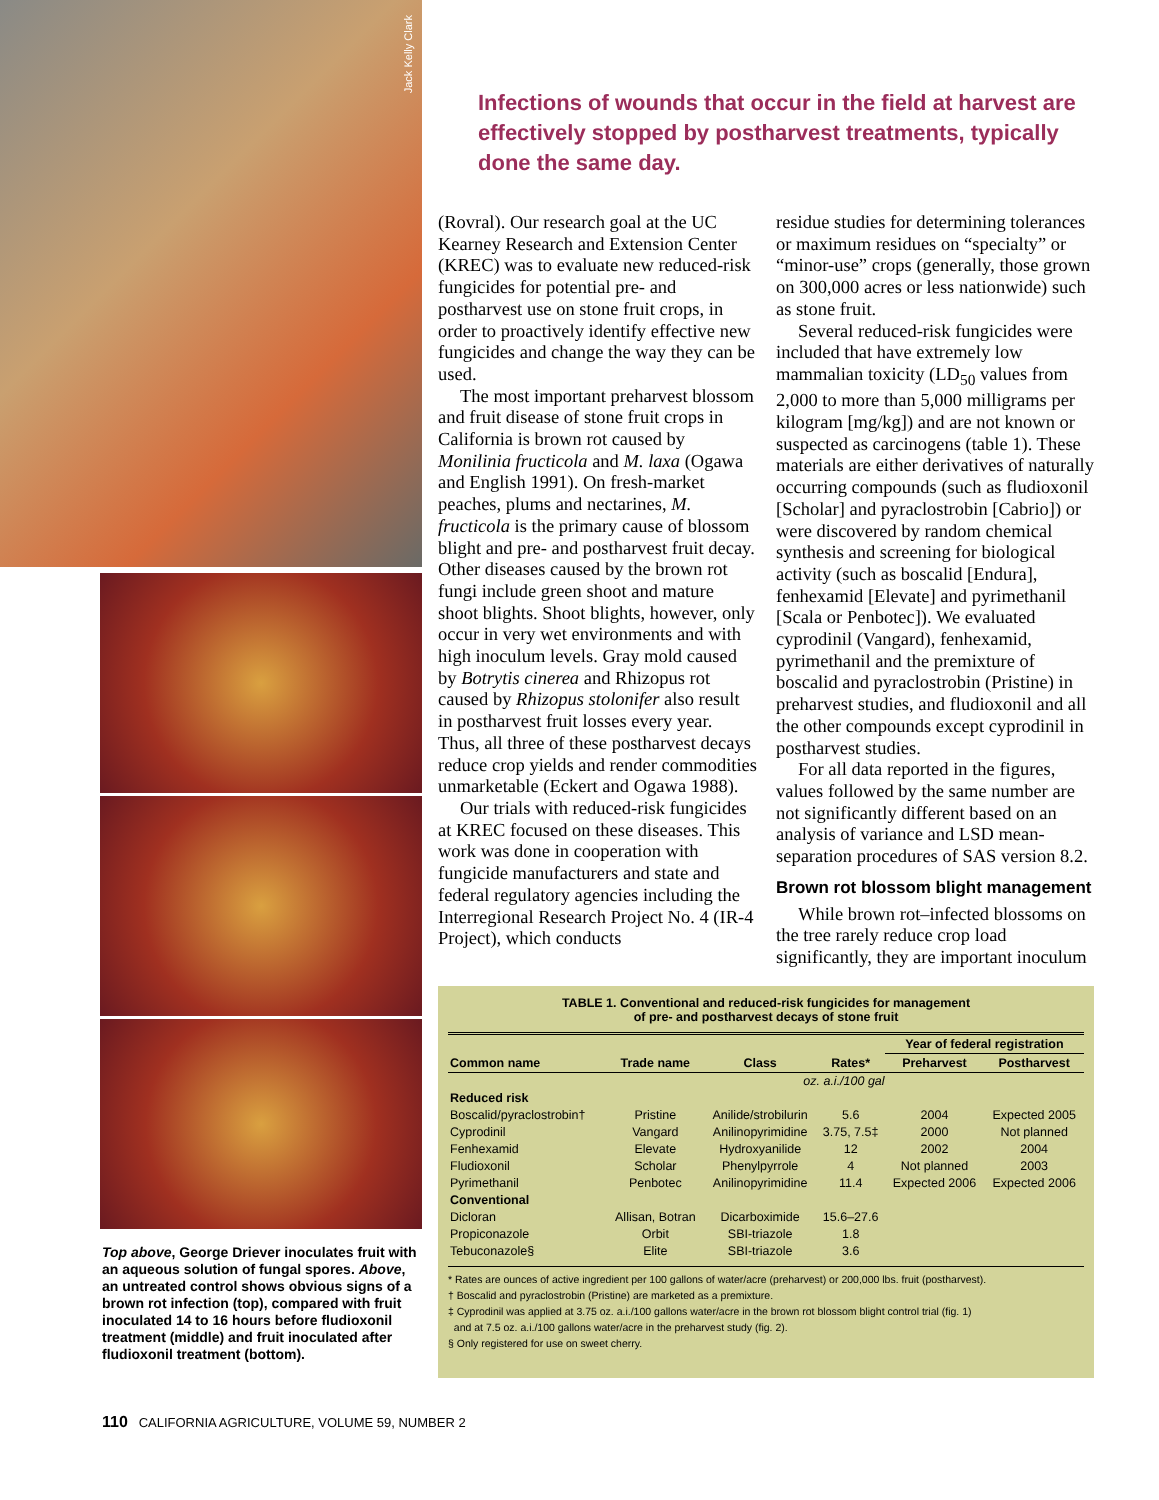Jack Kelly Clark
Top above, George Driever inoculates fruit with an aqueous solution of fungal spores. Above, an untreated control shows obvious signs of a brown rot infection (top), compared with fruit inoculated 14 to 16 hours before fludioxonil treatment (middle) and fruit inoculated after fludioxonil treatment (bottom).
Infections of wounds that occur in the field at harvest are effectively stopped by postharvest treatments, typically done the same day.
(Rovral). Our research goal at the UC Kearney Research and Extension Center (KREC) was to evaluate new reduced-risk fungicides for potential pre- and postharvest use on stone fruit crops, in order to proactively identify effective new fungicides and change the way they can be used.
The most important preharvest blossom and fruit disease of stone fruit crops in California is brown rot caused by Monilinia fructicola and M. laxa (Ogawa and English 1991). On fresh-market peaches, plums and nectarines, M. fructicola is the primary cause of blossom blight and pre- and postharvest fruit decay. Other diseases caused by the brown rot fungi include green shoot and mature shoot blights. Shoot blights, however, only occur in very wet environments and with high inoculum levels. Gray mold caused by Botrytis cinerea and Rhizopus rot caused by Rhizopus stolonifer also result in postharvest fruit losses every year. Thus, all three of these postharvest decays reduce crop yields and render commodities unmarketable (Eckert and Ogawa 1988).
Our trials with reduced-risk fungicides at KREC focused on these diseases. This work was done in cooperation with fungicide manufacturers and state and federal regulatory agencies including the Interregional Research Project No. 4 (IR-4 Project), which conducts
residue studies for determining tolerances or maximum residues on “specialty” or “minor-use” crops (generally, those grown on 300,000 acres or less nationwide) such as stone fruit.
Several reduced-risk fungicides were included that have extremely low mammalian toxicity (LD<sub>50</sub> values from 2,000 to more than 5,000 milligrams per kilogram [mg/kg]) and are not known or suspected as carcinogens (table 1). These materials are either derivatives of naturally occurring compounds (such as fludioxonil [Scholar] and pyraclostrobin [Cabrio]) or were discovered by random chemical synthesis and screening for biological activity (such as boscalid [Endura], fenhexamid [Elevate] and pyrimethanil [Scala or Penbotec]). We evaluated cyprodinil (Vangard), fenhexamid, pyrimethanil and the premixture of boscalid and pyraclostrobin (Pristine) in preharvest studies, and fludioxonil and all the other compounds except cyprodinil in postharvest studies.
For all data reported in the figures, values followed by the same number are not significantly different based on an analysis of variance and LSD mean-separation procedures of SAS version 8.2.
Brown rot blossom blight management
While brown rot–infected blossoms on the tree rarely reduce crop load significantly, they are important inoculum
TABLE 1. Conventional and reduced-risk fungicides for management
of pre- and postharvest decays of stone fruit
| | | | | Year of federal registration | |
| --- | --- | --- | --- | --- | --- |
| Common name | Trade name | Class | Rates* | Preharvest | Postharvest |
| | | oz. a.i./100 gal | | | |
| Reduced risk | | | | | |
| Boscalid/pyraclostrobin† | Pristine | Anilide/strobilurin | 5.6 | 2004 | Expected 2005 |
| Cyprodinil | Vangard | Anilinopyrimidine | 3.75, 7.5‡ | 2000 | Not planned |
| Fenhexamid | Elevate | Hydroxyanilide | 12 | 2002 | 2004 |
| Fludioxonil | Scholar | Phenylpyrrole | 4 | Not planned | 2003 |
| Pyrimethanil | Penbotec | Anilinopyrimidine | 11.4 | Expected 2006 | Expected 2006 |
| Conventional | | | | | |
| Dicloran | Allisan, Botran | Dicarboximide | 15.6–27.6 | | |
| Propiconazole | Orbit | SBI-triazole | 1.8 | | |
| Tebuconazole§ | Elite | SBI-triazole | 3.6 | | |
* Rates are ounces of active ingredient per 100 gallons of water/acre (preharvest) or 200,000 lbs. fruit (postharvest).
† Boscalid and pyraclostrobin (Pristine) are marketed as a premixture.
‡ Cyprodinil was applied at 3.75 oz. a.i./100 gallons water/acre in the brown rot blossom blight control trial (fig. 1)
and at 7.5 oz. a.i./100 gallons water/acre in the preharvest study (fig. 2).
§ Only registered for use on sweet cherry.
110 CALIFORNIA AGRICULTURE, VOLUME 59, NUMBER 2